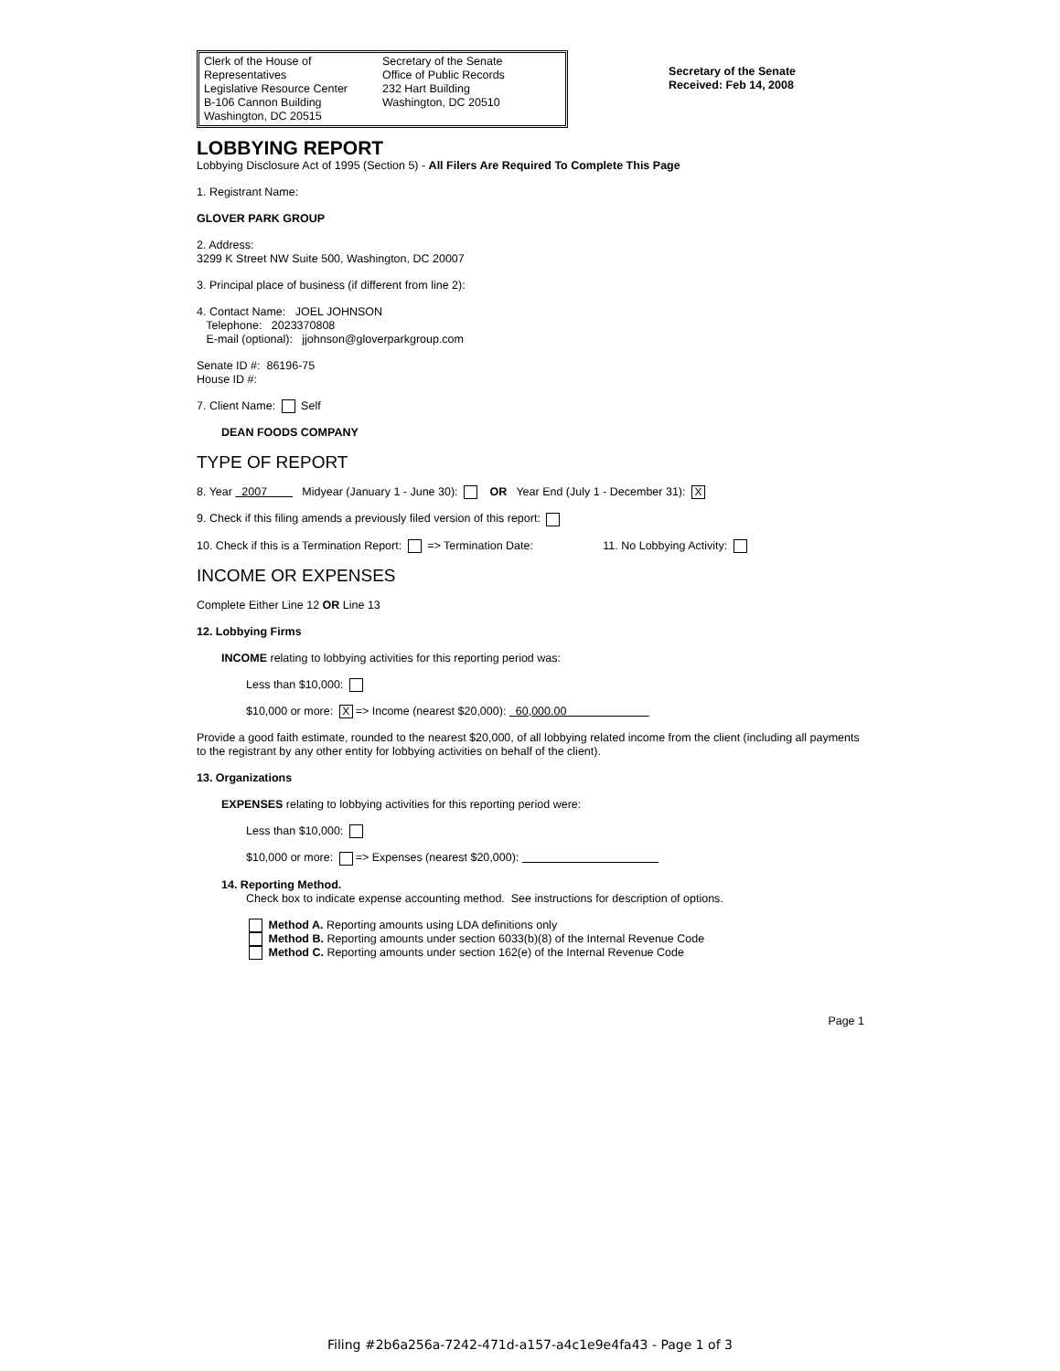Clerk of the House of Representatives
Legislative Resource Center
B-106 Cannon Building
Washington, DC 20515
Secretary of the Senate
Office of Public Records
232 Hart Building
Washington, DC 20510
Secretary of the Senate
Received: Feb 14, 2008
LOBBYING REPORT
Lobbying Disclosure Act of 1995 (Section 5) - All Filers Are Required To Complete This Page
1. Registrant Name:
GLOVER PARK GROUP
2. Address:
3299 K Street NW Suite 500, Washington, DC 20007
3. Principal place of business (if different from line 2):
4. Contact Name: JOEL JOHNSON
Telephone: 2023370808
E-mail (optional): jjohnson@gloverparkgroup.com
Senate ID #: 86196-75
House ID #:
7. Client Name: Self
DEAN FOODS COMPANY
TYPE OF REPORT
8. Year 2007 Midyear (January 1 - June 30): OR Year End (July 1 - December 31): X
9. Check if this filing amends a previously filed version of this report:
10. Check if this is a Termination Report: => Termination Date: 11. No Lobbying Activity:
INCOME OR EXPENSES
Complete Either Line 12 OR Line 13
12. Lobbying Firms
INCOME relating to lobbying activities for this reporting period was:
Less than $10,000:
$10,000 or more: X => Income (nearest $20,000): 60,000.00
Provide a good faith estimate, rounded to the nearest $20,000, of all lobbying related income from the client (including all payments to the registrant by any other entity for lobbying activities on behalf of the client).
13. Organizations
EXPENSES relating to lobbying activities for this reporting period were:
Less than $10,000:
$10,000 or more: => Expenses (nearest $20,000):
14. Reporting Method.
Check box to indicate expense accounting method. See instructions for description of options.
Method A. Reporting amounts using LDA definitions only
Method B. Reporting amounts under section 6033(b)(8) of the Internal Revenue Code
Method C. Reporting amounts under section 162(e) of the Internal Revenue Code
Page 1
Filing #2b6a256a-7242-471d-a157-a4c1e9e4fa43 - Page 1 of 3